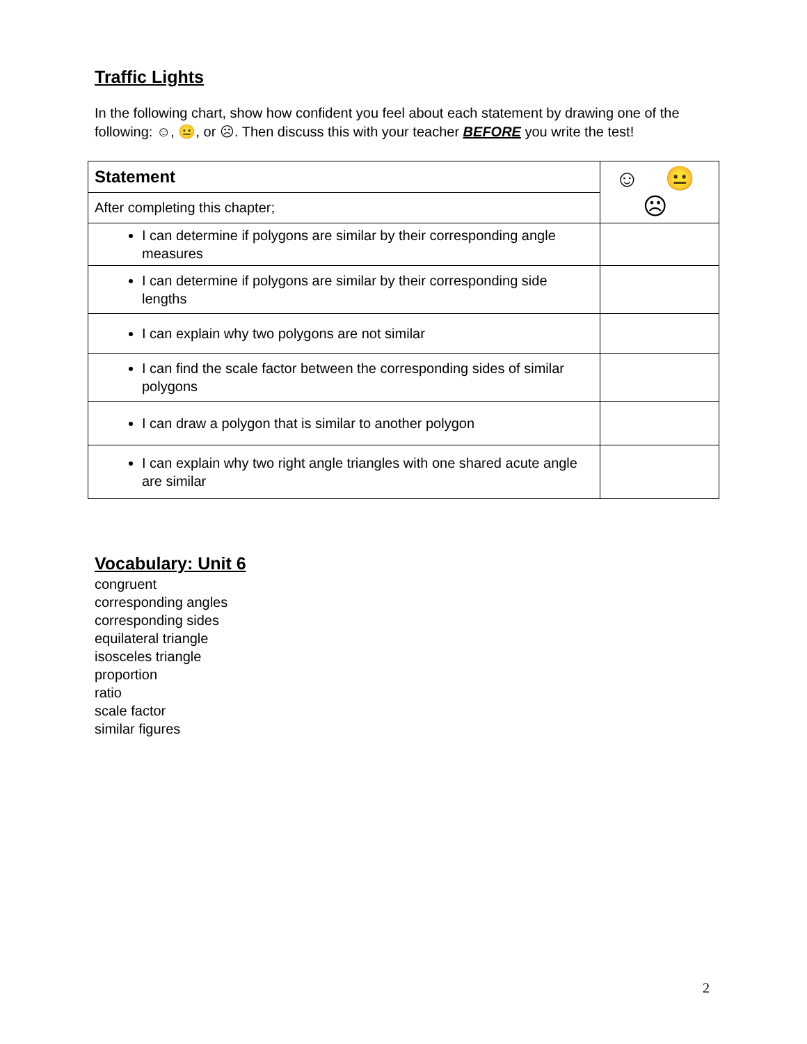Traffic Lights
In the following chart, show how confident you feel about each statement by drawing one of the following: ☺, 😐, or ☹. Then discuss this with your teacher BEFORE you write the test!
| Statement | ☺ 😐 ☹ |
| After completing this chapter; | |
| I can determine if polygons are similar by their corresponding angle measures | |
| I can determine if polygons are similar by their corresponding side lengths | |
| I can explain why two polygons are not similar | |
| I can find the scale factor between the corresponding sides of similar polygons | |
| I can draw a polygon that is similar to another polygon | |
| I can explain why two right angle triangles with one shared acute angle are similar | |
Vocabulary: Unit 6
congruent
corresponding angles
corresponding sides
equilateral triangle
isosceles triangle
proportion
ratio
scale factor
similar figures
2